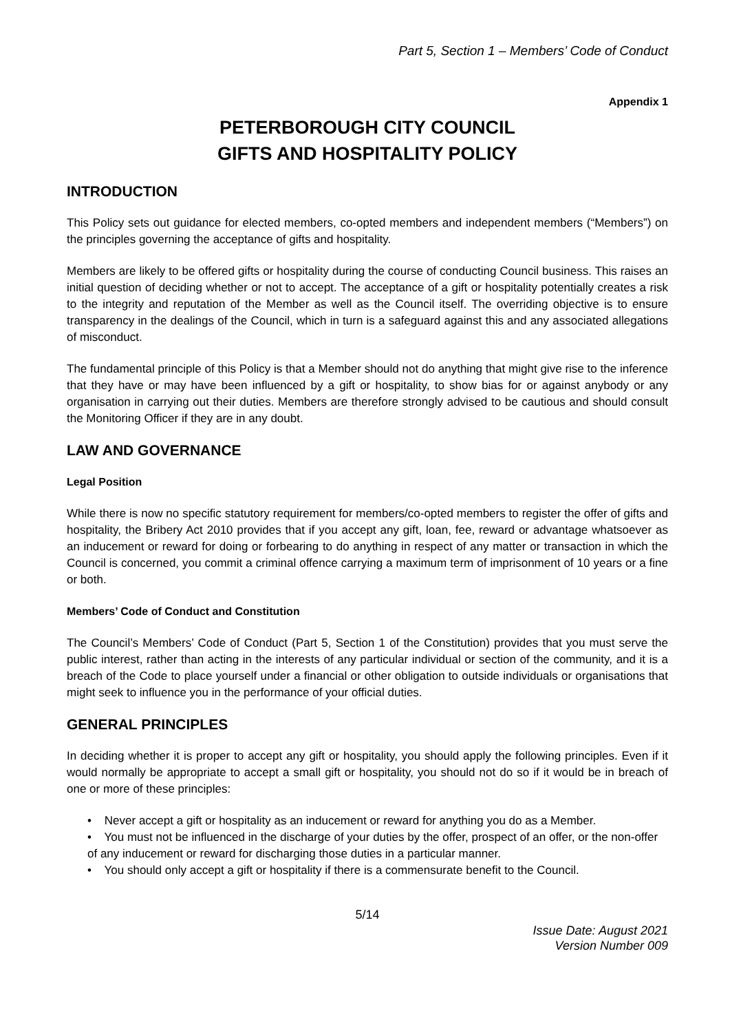Part 5, Section 1 – Members’ Code of Conduct
Appendix 1
PETERBOROUGH CITY COUNCIL
GIFTS AND HOSPITALITY POLICY
INTRODUCTION
This Policy sets out guidance for elected members, co-opted members and independent members (“Members”) on the principles governing the acceptance of gifts and hospitality.
Members are likely to be offered gifts or hospitality during the course of conducting Council business. This raises an initial question of deciding whether or not to accept. The acceptance of a gift or hospitality potentially creates a risk to the integrity and reputation of the Member as well as the Council itself. The overriding objective is to ensure transparency in the dealings of the Council, which in turn is a safeguard against this and any associated allegations of misconduct.
The fundamental principle of this Policy is that a Member should not do anything that might give rise to the inference that they have or may have been influenced by a gift or hospitality, to show bias for or against anybody or any organisation in carrying out their duties. Members are therefore strongly advised to be cautious and should consult the Monitoring Officer if they are in any doubt.
LAW AND GOVERNANCE
Legal Position
While there is now no specific statutory requirement for members/co-opted members to register the offer of gifts and hospitality, the Bribery Act 2010 provides that if you accept any gift, loan, fee, reward or advantage whatsoever as an inducement or reward for doing or forbearing to do anything in respect of any matter or transaction in which the Council is concerned, you commit a criminal offence carrying a maximum term of imprisonment of 10 years or a fine or both.
Members’ Code of Conduct and Constitution
The Council’s Members’ Code of Conduct (Part 5, Section 1 of the Constitution) provides that you must serve the public interest, rather than acting in the interests of any particular individual or section of the community, and it is a breach of the Code to place yourself under a financial or other obligation to outside individuals or organisations that might seek to influence you in the performance of your official duties.
GENERAL PRINCIPLES
In deciding whether it is proper to accept any gift or hospitality, you should apply the following principles. Even if it would normally be appropriate to accept a small gift or hospitality, you should not do so if it would be in breach of one or more of these principles:
• Never accept a gift or hospitality as an inducement or reward for anything you do as a Member.
• You must not be influenced in the discharge of your duties by the offer, prospect of an offer, or the non-offer of any inducement or reward for discharging those duties in a particular manner.
• You should only accept a gift or hospitality if there is a commensurate benefit to the Council.
5/14
Issue Date: August 2021
Version Number 009